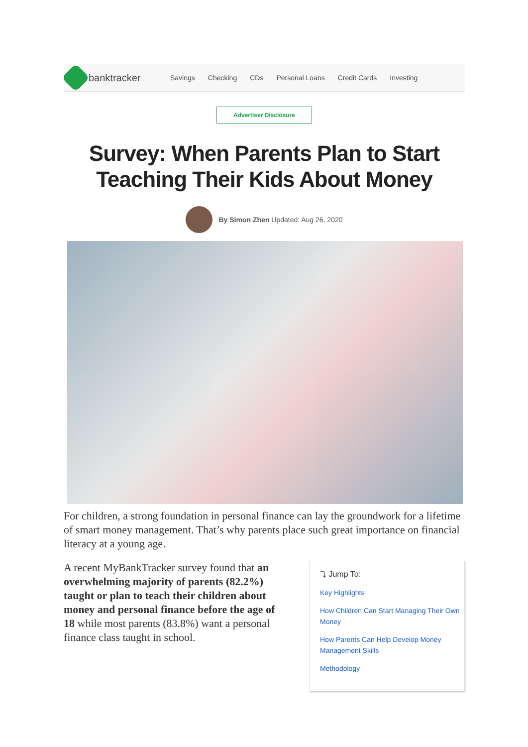banktracker
Savings Checking CDs Personal Loans Credit Cards Investing
Advertiser Disclosure
Survey: When Parents Plan to Start Teaching Their Kids About Money
By Simon Zhen Updated: Aug 26, 2020
For children, a strong foundation in personal finance can lay the groundwork for a lifetime of smart money management. That’s why parents place such great importance on financial literacy at a young age.
A recent MyBankTracker survey found that an overwhelming majority of parents (82.2%) taught or plan to teach their children about money and personal finance before the age of 18 while most parents (83.8%) want a personal finance class taught in school.
⤵ Jump To:
Key Highlights
How Children Can Start Managing Their Own Money
How Parents Can Help Develop Money Management Skills
Methodology